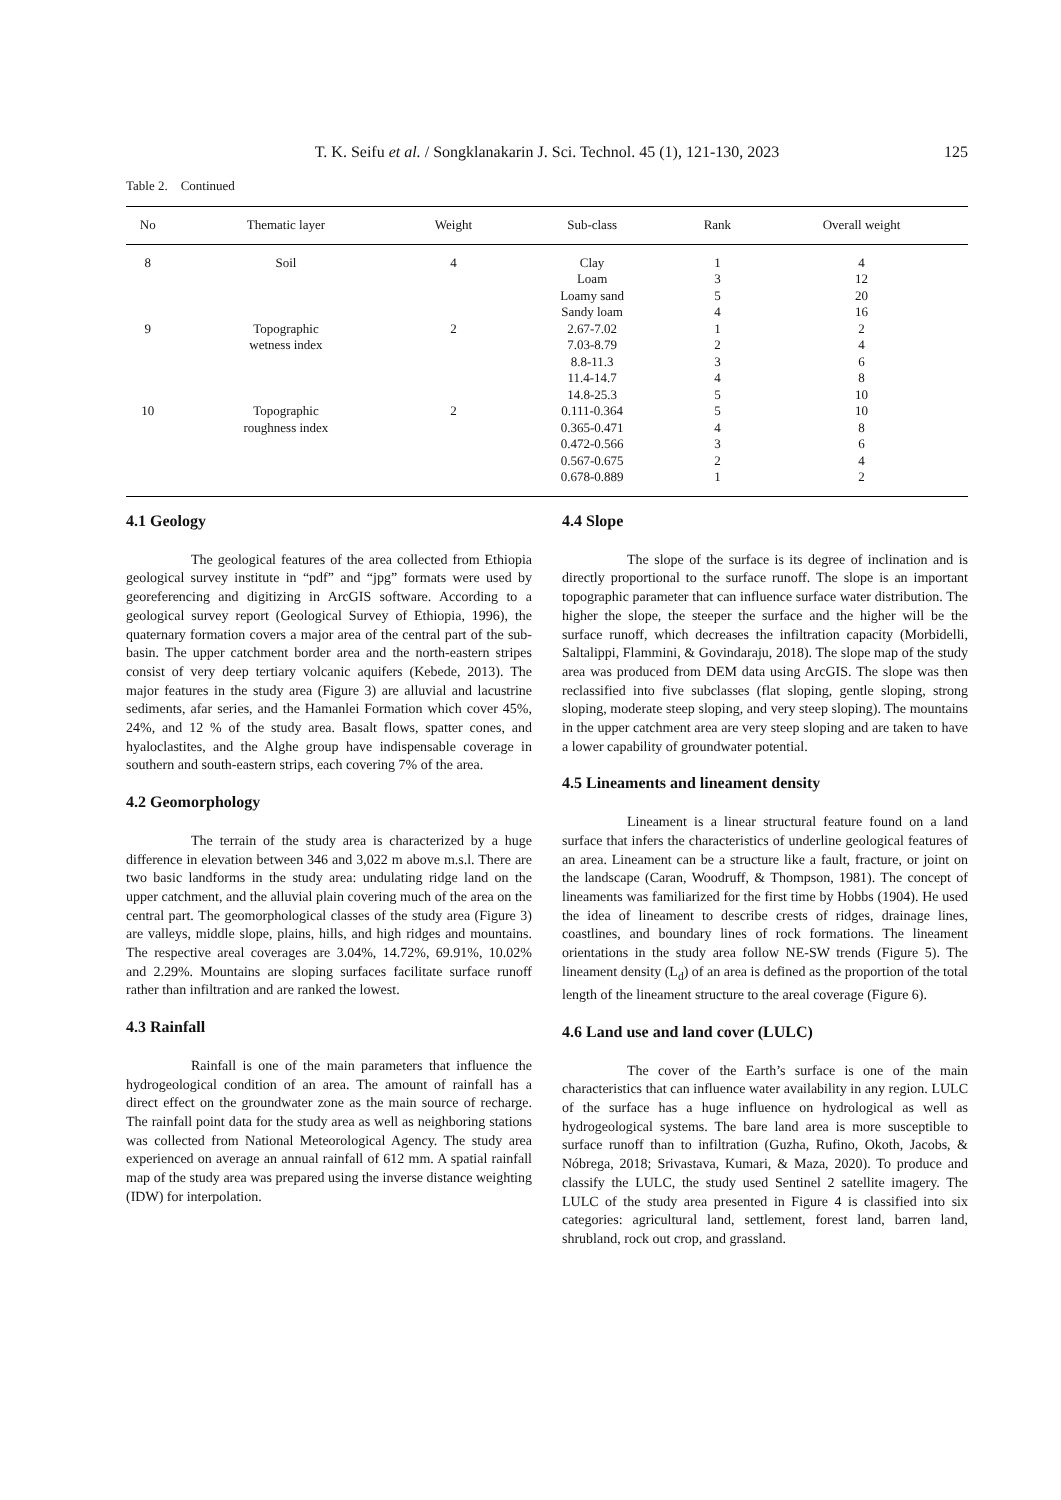T. K. Seifu et al. / Songklanakarin J. Sci. Technol. 45 (1), 121-130, 2023
125
Table 2. Continued
| No | Thematic layer | Weight | Sub-class | Rank | Overall weight |
| --- | --- | --- | --- | --- | --- |
| 8 | Soil | 4 | Clay | 1 | 4 |
| | | | Loam | 3 | 12 |
| | | | Loamy sand | 5 | 20 |
| | | | Sandy loam | 4 | 16 |
| 9 | Topographic wetness index | 2 | 2.67-7.02 | 1 | 2 |
| | | | 7.03-8.79 | 2 | 4 |
| | | | 8.8-11.3 | 3 | 6 |
| | | | 11.4-14.7 | 4 | 8 |
| | | | 14.8-25.3 | 5 | 10 |
| 10 | Topographic roughness index | 2 | 0.111-0.364 | 5 | 10 |
| | | | 0.365-0.471 | 4 | 8 |
| | | | 0.472-0.566 | 3 | 6 |
| | | | 0.567-0.675 | 2 | 4 |
| | | | 0.678-0.889 | 1 | 2 |
4.1 Geology
The geological features of the area collected from Ethiopia geological survey institute in “pdf” and “jpg” formats were used by georeferencing and digitizing in ArcGIS software. According to a geological survey report (Geological Survey of Ethiopia, 1996), the quaternary formation covers a major area of the central part of the sub-basin. The upper catchment border area and the north-eastern stripes consist of very deep tertiary volcanic aquifers (Kebede, 2013). The major features in the study area (Figure 3) are alluvial and lacustrine sediments, afar series, and the Hamanlei Formation which cover 45%, 24%, and 12 % of the study area. Basalt flows, spatter cones, and hyaloclastites, and the Alghe group have indispensable coverage in southern and south-eastern strips, each covering 7% of the area.
4.2 Geomorphology
The terrain of the study area is characterized by a huge difference in elevation between 346 and 3,022 m above m.s.l. There are two basic landforms in the study area: undulating ridge land on the upper catchment, and the alluvial plain covering much of the area on the central part. The geomorphological classes of the study area (Figure 3) are valleys, middle slope, plains, hills, and high ridges and mountains. The respective areal coverages are 3.04%, 14.72%, 69.91%, 10.02% and 2.29%. Mountains are sloping surfaces facilitate surface runoff rather than infiltration and are ranked the lowest.
4.3 Rainfall
Rainfall is one of the main parameters that influence the hydrogeological condition of an area. The amount of rainfall has a direct effect on the groundwater zone as the main source of recharge. The rainfall point data for the study area as well as neighboring stations was collected from National Meteorological Agency. The study area experienced on average an annual rainfall of 612 mm. A spatial rainfall map of the study area was prepared using the inverse distance weighting (IDW) for interpolation.
4.4 Slope
The slope of the surface is its degree of inclination and is directly proportional to the surface runoff. The slope is an important topographic parameter that can influence surface water distribution. The higher the slope, the steeper the surface and the higher will be the surface runoff, which decreases the infiltration capacity (Morbidelli, Saltalippi, Flammini, & Govindaraju, 2018). The slope map of the study area was produced from DEM data using ArcGIS. The slope was then reclassified into five subclasses (flat sloping, gentle sloping, strong sloping, moderate steep sloping, and very steep sloping). The mountains in the upper catchment area are very steep sloping and are taken to have a lower capability of groundwater potential.
4.5 Lineaments and lineament density
Lineament is a linear structural feature found on a land surface that infers the characteristics of underline geological features of an area. Lineament can be a structure like a fault, fracture, or joint on the landscape (Caran, Woodruff, & Thompson, 1981). The concept of lineaments was familiarized for the first time by Hobbs (1904). He used the idea of lineament to describe crests of ridges, drainage lines, coastlines, and boundary lines of rock formations. The lineament orientations in the study area follow NE-SW trends (Figure 5). The lineament density (L<sub>d</sub>) of an area is defined as the proportion of the total length of the lineament structure to the areal coverage (Figure 6).
4.6 Land use and land cover (LULC)
The cover of the Earth’s surface is one of the main characteristics that can influence water availability in any region. LULC of the surface has a huge influence on hydrological as well as hydrogeological systems. The bare land area is more susceptible to surface runoff than to infiltration (Guzha, Rufino, Okoth, Jacobs, & Nóbrega, 2018; Srivastava, Kumari, & Maza, 2020). To produce and classify the LULC, the study used Sentinel 2 satellite imagery. The LULC of the study area presented in Figure 4 is classified into six categories: agricultural land, settlement, forest land, barren land, shrubland, rock out crop, and grassland.